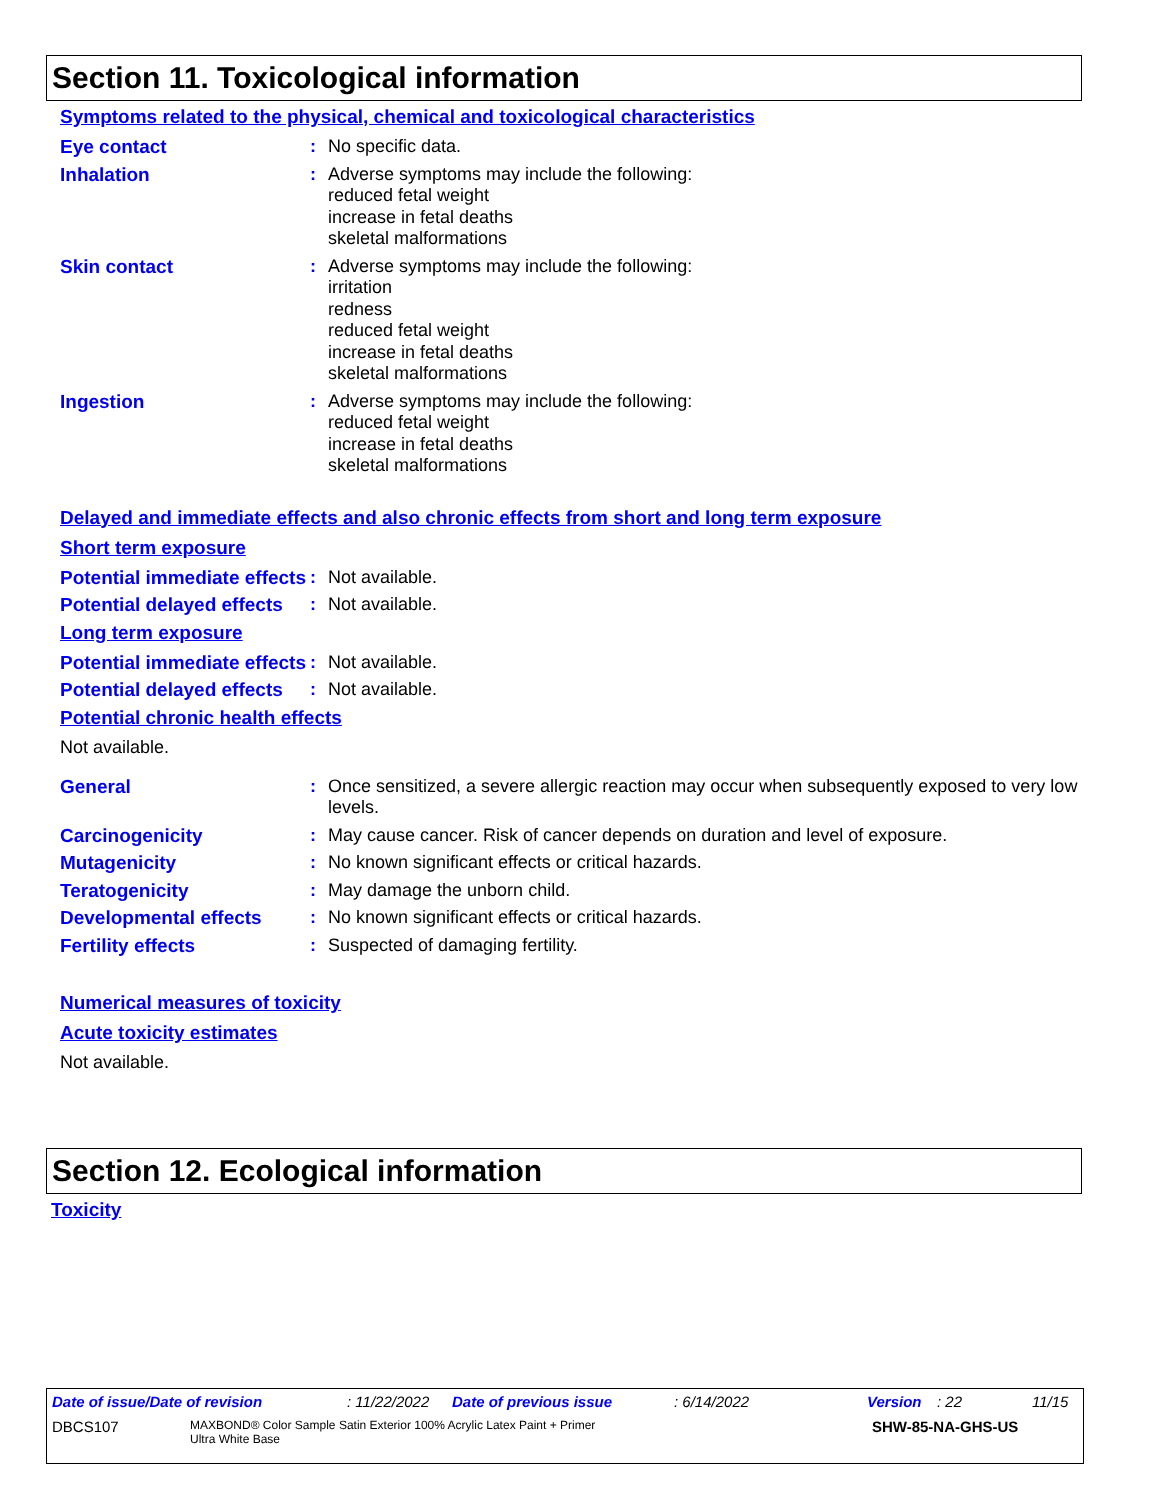Section 11. Toxicological information
Symptoms related to the physical, chemical and toxicological characteristics
Eye contact : No specific data.
Inhalation : Adverse symptoms may include the following:
reduced fetal weight
increase in fetal deaths
skeletal malformations
Skin contact : Adverse symptoms may include the following:
irritation
redness
reduced fetal weight
increase in fetal deaths
skeletal malformations
Ingestion : Adverse symptoms may include the following:
reduced fetal weight
increase in fetal deaths
skeletal malformations
Delayed and immediate effects and also chronic effects from short and long term exposure
Short term exposure
Potential immediate effects
: Not available.
Potential delayed effects
: Not available.
Long term exposure
Potential immediate effects
: Not available.
Potential delayed effects
: Not available.
Potential chronic health effects
Not available.
General : Once sensitized, a severe allergic reaction may occur when subsequently exposed to very low levels.
Carcinogenicity : May cause cancer. Risk of cancer depends on duration and level of exposure.
Mutagenicity : No known significant effects or critical hazards.
Teratogenicity : May damage the unborn child.
Developmental effects : No known significant effects or critical hazards.
Fertility effects : Suspected of damaging fertility.
Numerical measures of toxicity
Acute toxicity estimates
Not available.
Section 12. Ecological information
Toxicity
Date of issue/Date of revision: 11/22/2022 Date of previous issue: 6/14/2022 Version: 22 11/15
DBCS107 MAXBOND® Color Sample Satin Exterior 100% Acrylic Latex Paint + Primer
Ultra White Base SHW-85-NA-GHS-US